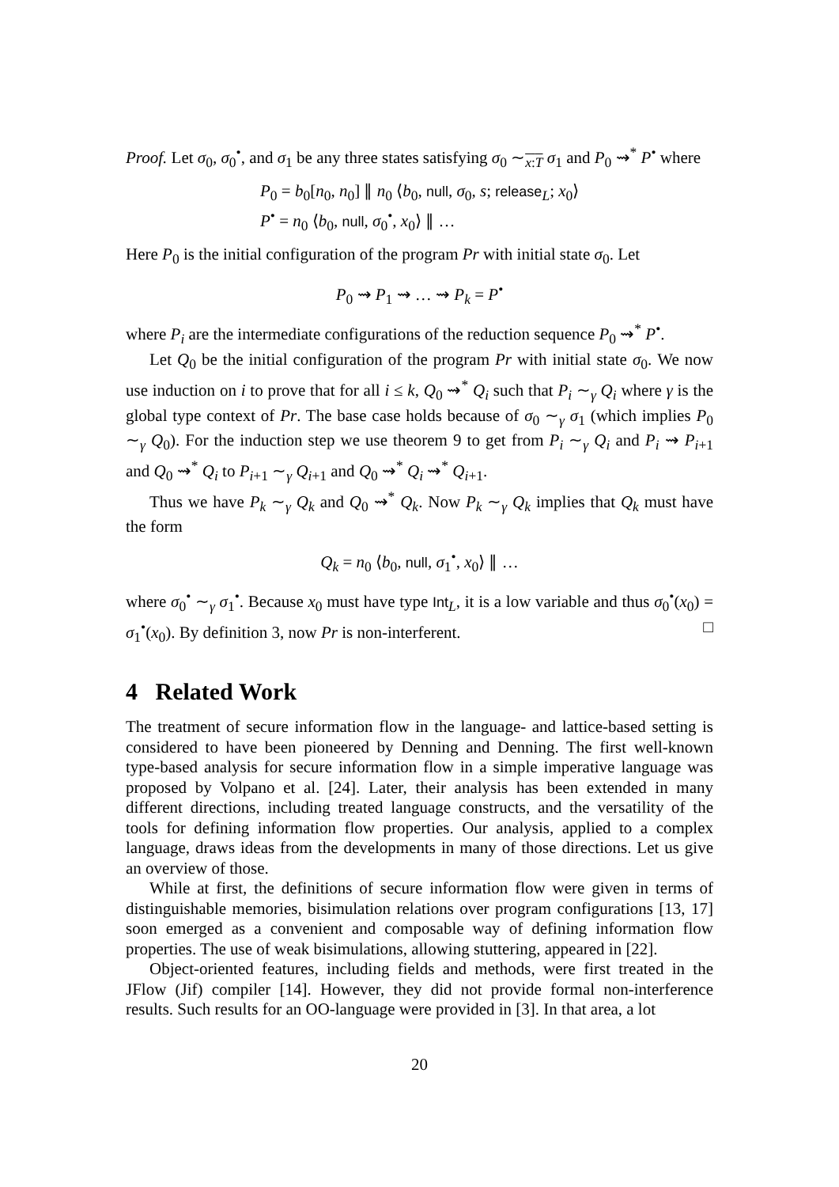Proof. Let σ<sub>0</sub>, σ<sub>0</sub><sup>•</sup>, and σ<sub>1</sub> be any three states satisfying σ<sub>0</sub> ∼<sub>x:T</sub> σ<sub>1</sub> and P<sub>0</sub> ⇝<sup>*</sup> P<sup>•</sup> where
P<sub>0</sub> = b<sub>0</sub>[n<sub>0</sub>, n<sub>0</sub>] ∥ n<sub>0</sub> ⟨b<sub>0</sub>, null, σ<sub>0</sub>, s; release<sub>L</sub>; x<sub>0</sub>⟩
P<sup>•</sup> = n<sub>0</sub> ⟨b<sub>0</sub>, null, σ<sub>0</sub><sup>•</sup>, x<sub>0</sub>⟩ ∥ …
Here P<sub>0</sub> is the initial configuration of the program Pr with initial state σ<sub>0</sub>. Let
P<sub>0</sub> ⇝ P<sub>1</sub> ⇝ … ⇝ P<sub>k</sub> = P<sup>•</sup>
where P<sub>i</sub> are the intermediate configurations of the reduction sequence P<sub>0</sub> ⇝<sup>*</sup> P<sup>•</sup>.
Let Q<sub>0</sub> be the initial configuration of the program Pr with initial state σ<sub>0</sub>. We now use induction on i to prove that for all i ≤ k, Q<sub>0</sub> ⇝<sup>*</sup> Q<sub>i</sub> such that P<sub>i</sub> ∼<sub>γ</sub> Q<sub>i</sub> where γ is the global type context of Pr. The base case holds because of σ<sub>0</sub> ∼<sub>γ</sub> σ<sub>1</sub> (which implies P<sub>0</sub> ∼<sub>γ</sub> Q<sub>0</sub>). For the induction step we use theorem 9 to get from P<sub>i</sub> ∼<sub>γ</sub> Q<sub>i</sub> and P<sub>i</sub> ⇝ P<sub>i+1</sub> and Q<sub>0</sub> ⇝<sup>*</sup> Q<sub>i</sub> to P<sub>i+1</sub> ∼<sub>γ</sub> Q<sub>i+1</sub> and Q<sub>0</sub> ⇝<sup>*</sup> Q<sub>i</sub> ⇝<sup>*</sup> Q<sub>i+1</sub>.
Thus we have P<sub>k</sub> ∼<sub>γ</sub> Q<sub>k</sub> and Q<sub>0</sub> ⇝<sup>*</sup> Q<sub>k</sub>. Now P<sub>k</sub> ∼<sub>γ</sub> Q<sub>k</sub> implies that Q<sub>k</sub> must have the form
Q<sub>k</sub> = n<sub>0</sub> ⟨b<sub>0</sub>, null, σ<sub>1</sub><sup>•</sup>, x<sub>0</sub>⟩ ∥ …
where σ<sub>0</sub><sup>•</sup> ∼<sub>γ</sub> σ<sub>1</sub><sup>•</sup>. Because x<sub>0</sub> must have type Int<sub>L</sub>, it is a low variable and thus σ<sub>0</sub><sup>•</sup>(x<sub>0</sub>) = σ<sub>1</sub><sup>•</sup>(x<sub>0</sub>). By definition 3, now Pr is non-interferent. □
4 Related Work
The treatment of secure information flow in the language- and lattice-based setting is considered to have been pioneered by Denning and Denning. The first well-known type-based analysis for secure information flow in a simple imperative language was proposed by Volpano et al. [24]. Later, their analysis has been extended in many different directions, including treated language constructs, and the versatility of the tools for defining information flow properties. Our analysis, applied to a complex language, draws ideas from the developments in many of those directions. Let us give an overview of those.
While at first, the definitions of secure information flow were given in terms of distinguishable memories, bisimulation relations over program configurations [13, 17] soon emerged as a convenient and composable way of defining information flow properties. The use of weak bisimulations, allowing stuttering, appeared in [22].
Object-oriented features, including fields and methods, were first treated in the JFlow (Jif) compiler [14]. However, they did not provide formal non-interference results. Such results for an OO-language were provided in [3]. In that area, a lot
20